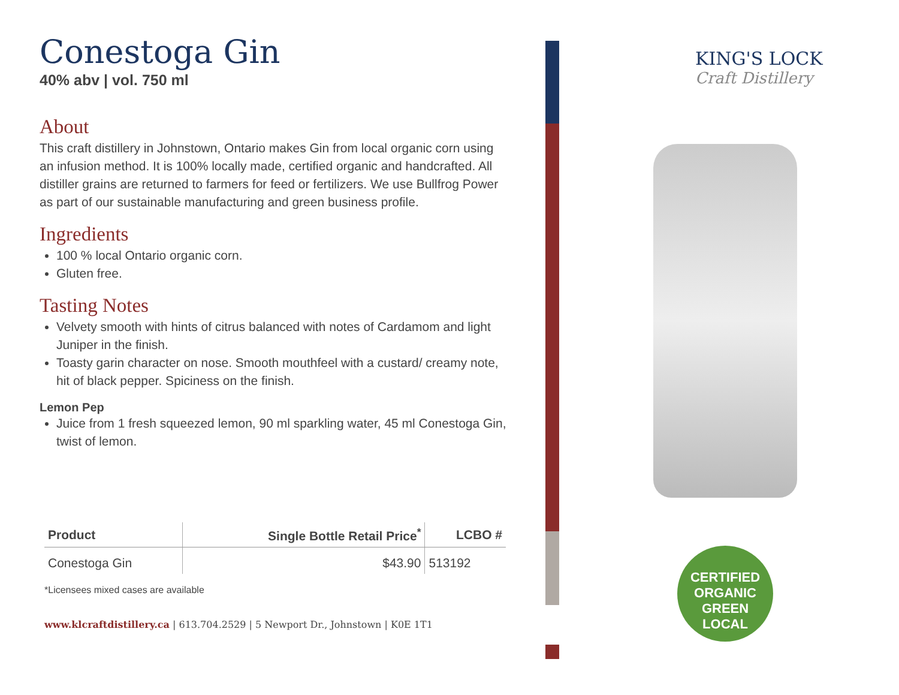Conestoga Gin
40% abv | vol. 750 ml
About
This craft distillery in Johnstown, Ontario makes Gin from local organic corn using an infusion method. It is 100% locally made, certified organic and handcrafted. All distiller grains are returned to farmers for feed or fertilizers. We use Bullfrog Power as part of our sustainable manufacturing and green business profile.
Ingredients
100 % local Ontario organic corn.
Gluten free.
Tasting Notes
Velvety smooth with hints of citrus balanced with notes of Cardamom and light Juniper in the finish.
Toasty garin character on nose. Smooth mouthfeel with a custard/ creamy note, hit of black pepper. Spiciness on the finish.
Lemon Pep
Juice from 1 fresh squeezed lemon, 90 ml sparkling water, 45 ml Conestoga Gin, twist of lemon.
| Product | Single Bottle Retail Price<sup>*</sup> | LCBO # |
| --- | --- | --- |
| Conestoga Gin | $43.90 | 513192 |
*Licensees mixed cases are available
www.klcraftdistillery.ca | 613.704.2529 | 5 Newport Dr., Johnstown | K0E 1T1
KING'S LOCK
Craft Distillery
CERTIFIED
ORGANIC
GREEN
LOCAL